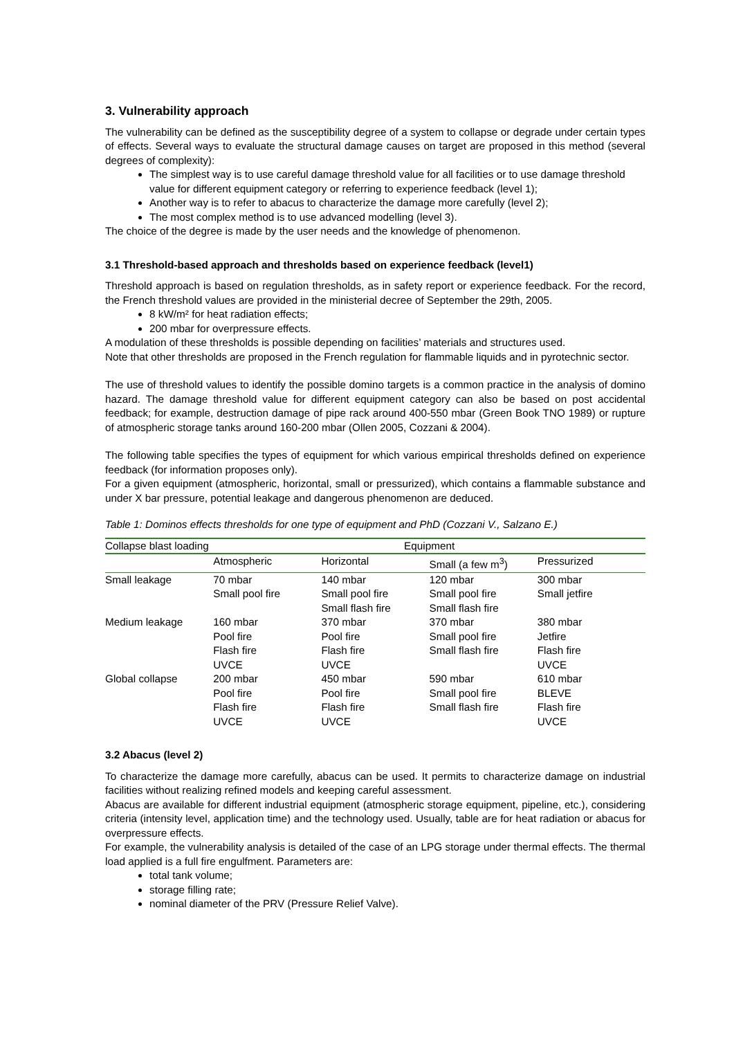3. Vulnerability approach
The vulnerability can be defined as the susceptibility degree of a system to collapse or degrade under certain types of effects. Several ways to evaluate the structural damage causes on target are proposed in this method (several degrees of complexity):
The simplest way is to use careful damage threshold value for all facilities or to use damage threshold value for different equipment category or referring to experience feedback (level 1);
Another way is to refer to abacus to characterize the damage more carefully (level 2);
The most complex method is to use advanced modelling (level 3).
The choice of the degree is made by the user needs and the knowledge of phenomenon.
3.1 Threshold-based approach and thresholds based on experience feedback (level1)
Threshold approach is based on regulation thresholds, as in safety report or experience feedback. For the record, the French threshold values are provided in the ministerial decree of September the 29th, 2005.
8 kW/m² for heat radiation effects;
200 mbar for overpressure effects.
A modulation of these thresholds is possible depending on facilities’ materials and structures used.
Note that other thresholds are proposed in the French regulation for flammable liquids and in pyrotechnic sector.
The use of threshold values to identify the possible domino targets is a common practice in the analysis of domino hazard. The damage threshold value for different equipment category can also be based on post accidental feedback; for example, destruction damage of pipe rack around 400-550 mbar (Green Book TNO 1989) or rupture of atmospheric storage tanks around 160-200 mbar (Ollen 2005, Cozzani & 2004).
The following table specifies the types of equipment for which various empirical thresholds defined on experience feedback (for information proposes only).
For a given equipment (atmospheric, horizontal, small or pressurized), which contains a flammable substance and under X bar pressure, potential leakage and dangerous phenomenon are deduced.
Table 1: Dominos effects thresholds for one type of equipment and PhD (Cozzani V., Salzano E.)
| Collapse blast loading | Equipment | | | |
| --- | --- | --- | --- | --- |
| | Atmospheric | Horizontal | Small (a few m<sup>3</sup>) | Pressurized |
| Small leakage | 70 mbar Small pool fire | 140 mbar Small pool fire Small flash fire | 120 mbar Small pool fire Small flash fire | 300 mbar Small jetfire |
| Medium leakage | 160 mbar Pool fire Flash fire UVCE | 370 mbar Pool fire Flash fire UVCE | 370 mbar Small pool fire Small flash fire | 380 mbar Jetfire Flash fire UVCE |
| Global collapse | 200 mbar Pool fire Flash fire UVCE | 450 mbar Pool fire Flash fire UVCE | 590 mbar Small pool fire Small flash fire | 610 mbar BLEVE Flash fire UVCE |
3.2 Abacus (level 2)
To characterize the damage more carefully, abacus can be used. It permits to characterize damage on industrial facilities without realizing refined models and keeping careful assessment.
Abacus are available for different industrial equipment (atmospheric storage equipment, pipeline, etc.), considering criteria (intensity level, application time) and the technology used. Usually, table are for heat radiation or abacus for overpressure effects.
For example, the vulnerability analysis is detailed of the case of an LPG storage under thermal effects. The thermal load applied is a full fire engulfment. Parameters are:
total tank volume;
storage filling rate;
nominal diameter of the PRV (Pressure Relief Valve).